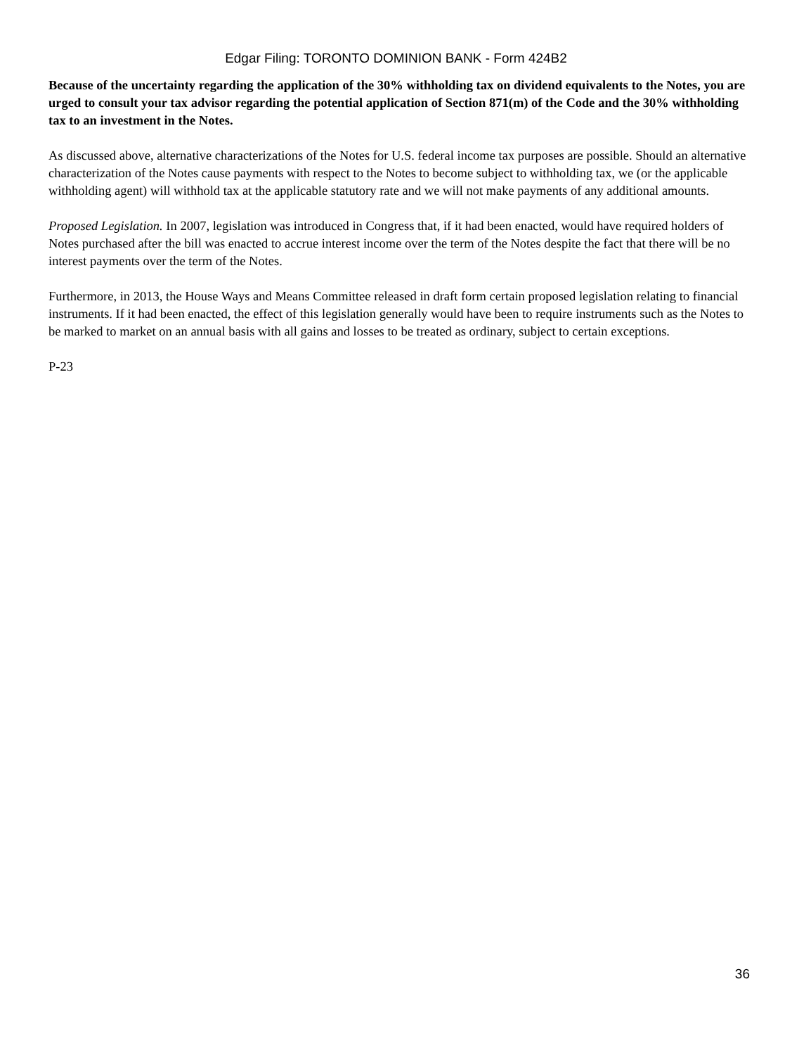Edgar Filing: TORONTO DOMINION BANK - Form 424B2
Because of the uncertainty regarding the application of the 30% withholding tax on dividend equivalents to the Notes, you are urged to consult your tax advisor regarding the potential application of Section 871(m) of the Code and the 30% withholding tax to an investment in the Notes.
As discussed above, alternative characterizations of the Notes for U.S. federal income tax purposes are possible. Should an alternative characterization of the Notes cause payments with respect to the Notes to become subject to withholding tax, we (or the applicable withholding agent) will withhold tax at the applicable statutory rate and we will not make payments of any additional amounts.
Proposed Legislation. In 2007, legislation was introduced in Congress that, if it had been enacted, would have required holders of Notes purchased after the bill was enacted to accrue interest income over the term of the Notes despite the fact that there will be no interest payments over the term of the Notes.
Furthermore, in 2013, the House Ways and Means Committee released in draft form certain proposed legislation relating to financial instruments. If it had been enacted, the effect of this legislation generally would have been to require instruments such as the Notes to be marked to market on an annual basis with all gains and losses to be treated as ordinary, subject to certain exceptions.
P-23
36